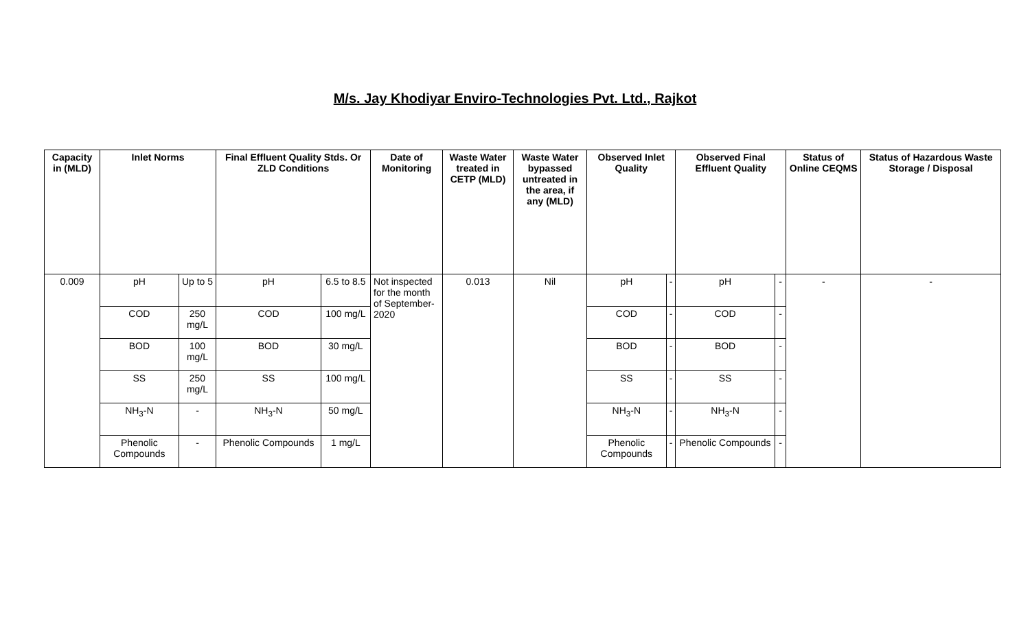M/s. Jay Khodiyar Enviro-Technologies Pvt. Ltd., Rajkot
| Capacity in (MLD) | Inlet Norms | | Final Effluent Quality Stds. Or ZLD Conditions | | Date of Monitoring | Waste Water treated in CETP (MLD) | Waste Water bypassed untreated in the area, if any (MLD) | Observed Inlet Quality | | Observed Final Effluent Quality | | Status of Online CEQMS | Status of Hazardous Waste Storage / Disposal |
| --- | --- | --- | --- | --- | --- | --- | --- | --- | --- | --- | --- | --- | --- |
| 0.009 | pH | Up to 5 | pH | 6.5 to 8.5 | Not inspected for the month of September-2020 | 0.013 | Nil | pH | - | pH | - | - | - |
| | COD | 250 mg/L | COD | 100 mg/L | | | | COD | - | COD | - | | |
| | BOD | 100 mg/L | BOD | 30 mg/L | | | | BOD | - | BOD | - | | |
| | SS | 250 mg/L | SS | 100 mg/L | | | | SS | - | SS | - | | |
| | NH<sub>3</sub>-N | - | NH<sub>3</sub>-N | 50 mg/L | | | | NH<sub>3</sub>-N | - | NH<sub>3</sub>-N | - | | |
| | Phenolic Compounds | - | Phenolic Compounds | 1 mg/L | | | | Phenolic Compounds | - | Phenolic Compounds | - | | |